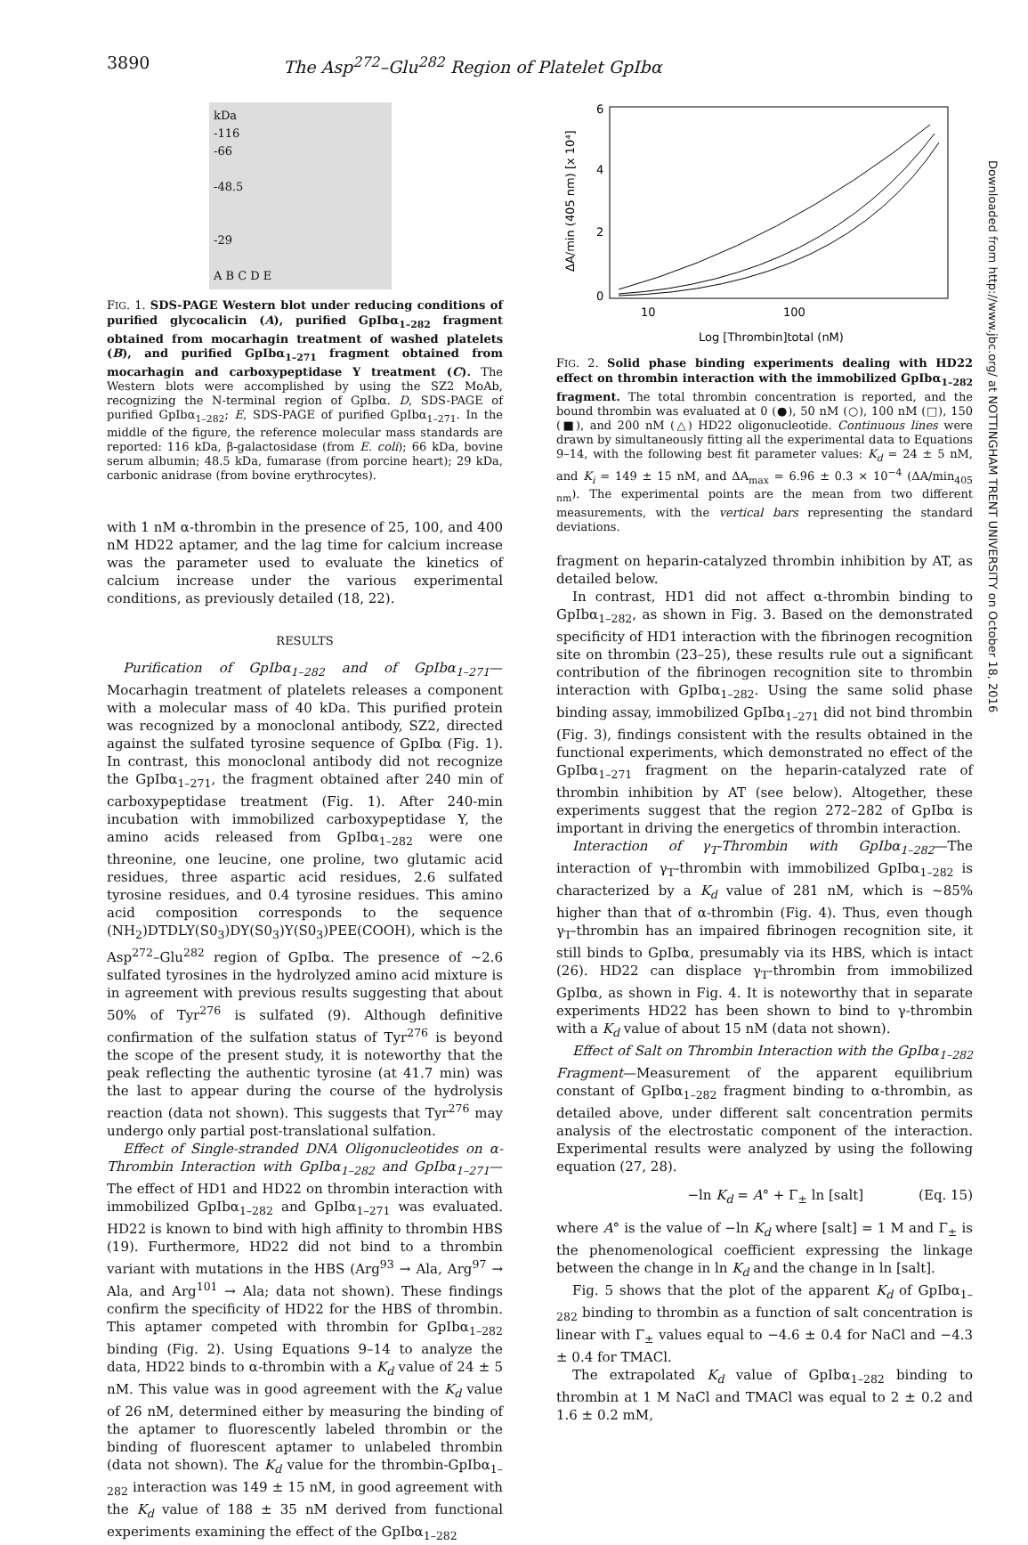3890 The Asp<sup>272</sup>–Glu<sup>282</sup> Region of Platelet GpIbα
kDa
-116
-66
-48.5
-29
A B C D E
FIG. 1. SDS-PAGE Western blot under reducing conditions of purified glycocalicin (A), purified GpIbα<sub>1–282</sub> fragment obtained from mocarhagin treatment of washed platelets (B), and purified GpIbα<sub>1–271</sub> fragment obtained from mocarhagin and carboxypeptidase Y treatment (C). The Western blots were accomplished by using the SZ2 MoAb, recognizing the N-terminal region of GpIbα. D, SDS-PAGE of purified GpIbα<sub>1–282</sub>; E, SDS-PAGE of purified GpIbα<sub>1–271</sub>. In the middle of the figure, the reference molecular mass standards are reported: 116 kDa, β-galactosidase (from E. coli); 66 kDa, bovine serum albumin; 48.5 kDa, fumarase (from porcine heart); 29 kDa, carbonic anidrase (from bovine erythrocytes).
with 1 nM α-thrombin in the presence of 25, 100, and 400 nM HD22 aptamer, and the lag time for calcium increase was the parameter used to evaluate the kinetics of calcium increase under the various experimental conditions, as previously detailed (18, 22).
RESULTS
Purification of GpIbα<sub>1–282</sub> and of GpIbα<sub>1–271</sub>—Mocarhagin treatment of platelets releases a component with a molecular mass of 40 kDa. This purified protein was recognized by a monoclonal antibody, SZ2, directed against the sulfated tyrosine sequence of GpIbα (Fig. 1). In contrast, this monoclonal antibody did not recognize the GpIbα<sub>1–271</sub>, the fragment obtained after 240 min of carboxypeptidase treatment (Fig. 1). After 240-min incubation with immobilized carboxypeptidase Y, the amino acids released from GpIbα<sub>1–282</sub> were one threonine, one leucine, one proline, two glutamic acid residues, three aspartic acid residues, 2.6 sulfated tyrosine residues, and 0.4 tyrosine residues. This amino acid composition corresponds to the sequence (NH<sub>2</sub>)DTDLY(S0<sub>3</sub>)DY(S0<sub>3</sub>)Y(S0<sub>3</sub>)PEE(COOH), which is the Asp<sup>272</sup>–Glu<sup>282</sup> region of GpIbα. The presence of ~2.6 sulfated tyrosines in the hydrolyzed amino acid mixture is in agreement with previous results suggesting that about 50% of Tyr<sup>276</sup> is sulfated (9). Although definitive confirmation of the sulfation status of Tyr<sup>276</sup> is beyond the scope of the present study, it is noteworthy that the peak reflecting the authentic tyrosine (at 41.7 min) was the last to appear during the course of the hydrolysis reaction (data not shown). This suggests that Tyr<sup>276</sup> may undergo only partial post-translational sulfation.
Effect of Single-stranded DNA Oligonucleotides on α-Thrombin Interaction with GpIbα<sub>1–282</sub> and GpIbα<sub>1–271</sub>—The effect of HD1 and HD22 on thrombin interaction with immobilized GpIbα<sub>1–282</sub> and GpIbα<sub>1–271</sub> was evaluated. HD22 is known to bind with high affinity to thrombin HBS (19). Furthermore, HD22 did not bind to a thrombin variant with mutations in the HBS (Arg<sup>93</sup> → Ala, Arg<sup>97</sup> → Ala, and Arg<sup>101</sup> → Ala; data not shown). These findings confirm the specificity of HD22 for the HBS of thrombin. This aptamer competed with thrombin for GpIbα<sub>1–282</sub> binding (Fig. 2). Using Equations 9–14 to analyze the data, HD22 binds to α-thrombin with a K<sub>d</sub> value of 24 ± 5 nM. This value was in good agreement with the K<sub>d</sub> value of 26 nM, determined either by measuring the binding of the aptamer to fluorescently labeled thrombin or the binding of fluorescent aptamer to unlabeled thrombin (data not shown). The K<sub>d</sub> value for the thrombin-GpIbα<sub>1–282</sub> interaction was 149 ± 15 nM, in good agreement with the K<sub>d</sub> value of 188 ± 35 nM derived from functional experiments examining the effect of the GpIbα<sub>1–282</sub>
6
4
2
0
10
100
Log [Thrombin]total (nM)
ΔA/min (405 nm) [x 10⁴]
FIG. 2. Solid phase binding experiments dealing with HD22 effect on thrombin interaction with the immobilized GpIbα<sub>1–282</sub> fragment. The total thrombin concentration is reported, and the bound thrombin was evaluated at 0 (●), 50 nM (○), 100 nM (□), 150 (■), and 200 nM (△) HD22 oligonucleotide. Continuous lines were drawn by simultaneously fitting all the experimental data to Equations 9–14, with the following best fit parameter values: K<sub>d</sub> = 24 ± 5 nM, and K<sub>i</sub> = 149 ± 15 nM, and ΔA<sub>max</sub> = 6.96 ± 0.3 × 10<sup>−4</sup> (ΔA/min<sub>405 nm</sub>). The experimental points are the mean from two different measurements, with the vertical bars representing the standard deviations.
fragment on heparin-catalyzed thrombin inhibition by AT, as detailed below.
In contrast, HD1 did not affect α-thrombin binding to GpIbα<sub>1–282</sub>, as shown in Fig. 3. Based on the demonstrated specificity of HD1 interaction with the fibrinogen recognition site on thrombin (23–25), these results rule out a significant contribution of the fibrinogen recognition site to thrombin interaction with GpIbα<sub>1–282</sub>. Using the same solid phase binding assay, immobilized GpIbα<sub>1–271</sub> did not bind thrombin (Fig. 3), findings consistent with the results obtained in the functional experiments, which demonstrated no effect of the GpIbα<sub>1–271</sub> fragment on the heparin-catalyzed rate of thrombin inhibition by AT (see below). Altogether, these experiments suggest that the region 272–282 of GpIbα is important in driving the energetics of thrombin interaction.
Interaction of γ<sub>T</sub>-Thrombin with GpIbα<sub>1–282</sub>—The interaction of γ<sub>T</sub>-thrombin with immobilized GpIbα<sub>1–282</sub> is characterized by a K<sub>d</sub> value of 281 nM, which is ~85% higher than that of α-thrombin (Fig. 4). Thus, even though γ<sub>T</sub>-thrombin has an impaired fibrinogen recognition site, it still binds to GpIbα, presumably via its HBS, which is intact (26). HD22 can displace γ<sub>T</sub>-thrombin from immobilized GpIbα, as shown in Fig. 4. It is noteworthy that in separate experiments HD22 has been shown to bind to γ-thrombin with a K<sub>d</sub> value of about 15 nM (data not shown).
Effect of Salt on Thrombin Interaction with the GpIbα<sub>1–282</sub> Fragment—Measurement of the apparent equilibrium constant of GpIbα<sub>1–282</sub> fragment binding to α-thrombin, as detailed above, under different salt concentration permits analysis of the electrostatic component of the interaction. Experimental results were analyzed by using the following equation (27, 28).
−ln K<sub>d</sub> = A° + Γ<sub>±</sub> ln [salt] (Eq. 15)
where A° is the value of −ln K<sub>d</sub> where [salt] = 1 M and Γ<sub>±</sub> is the phenomenological coefficient expressing the linkage between the change in ln K<sub>d</sub> and the change in ln [salt].
Fig. 5 shows that the plot of the apparent K<sub>d</sub> of GpIbα<sub>1–282</sub> binding to thrombin as a function of salt concentration is linear with Γ<sub>±</sub> values equal to −4.6 ± 0.4 for NaCl and −4.3 ± 0.4 for TMACl.
The extrapolated K<sub>d</sub> value of GpIbα<sub>1–282</sub> binding to thrombin at 1 M NaCl and TMACl was equal to 2 ± 0.2 and 1.6 ± 0.2 mM,
Downloaded from http://www.jbc.org/ at NOTTINGHAM TRENT UNIVERSITY on October 18, 2016